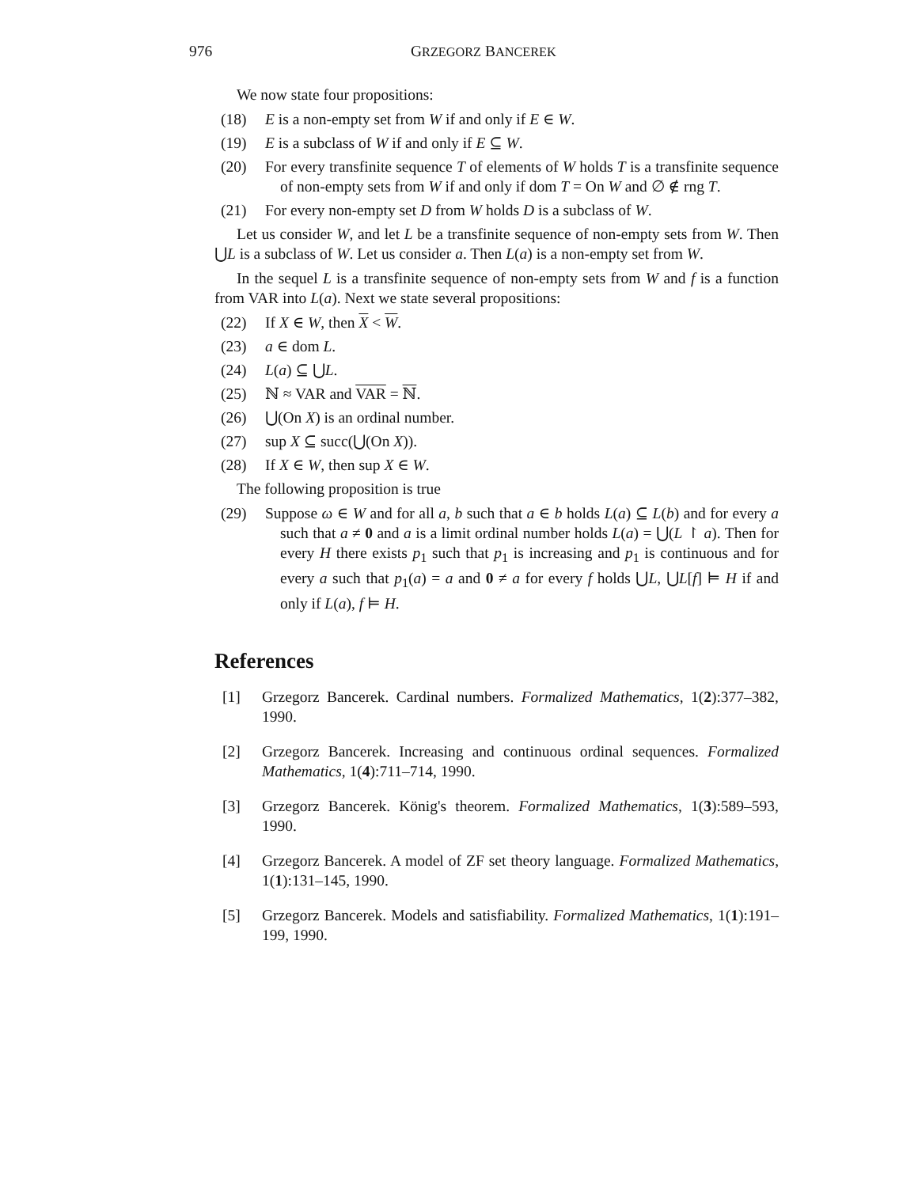976 GRZEGORZ BANCEREK
We now state four propositions:
(18) E is a non-empty set from W if and only if E ∈ W.
(19) E is a subclass of W if and only if E ⊆ W.
(20) For every transfinite sequence T of elements of W holds T is a transfinite sequence of non-empty sets from W if and only if dom T = On W and ∅ ∉ rng T.
(21) For every non-empty set D from W holds D is a subclass of W.
Let us consider W, and let L be a transfinite sequence of non-empty sets from W. Then ⋃L is a subclass of W. Let us consider a. Then L(a) is a non-empty set from W.
In the sequel L is a transfinite sequence of non-empty sets from W and f is a function from VAR into L(a). Next we state several propositions:
(22) If X ∈ W, then X < W.
(23) a ∈ dom L.
(24) L(a) ⊆ ⋃L.
(25) ℕ ≈ VAR and VAR = ℕ.
(26) ⋃(On X) is an ordinal number.
(27) sup X ⊆ succ(⋃(On X)).
(28) If X ∈ W, then sup X ∈ W.
The following proposition is true
(29) Suppose ω ∈ W and for all a, b such that a ∈ b holds L(a) ⊆ L(b) and for every a such that a ≠ 0 and a is a limit ordinal number holds L(a) = ⋃(L ↾ a). Then for every H there exists p<sub>1</sub> such that p<sub>1</sub> is increasing and p<sub>1</sub> is continuous and for every a such that p<sub>1</sub>(a) = a and 0 ≠ a for every f holds ⋃L, ⋃L[f] ⊨ H if and only if L(a), f ⊨ H.
References
[1] Grzegorz Bancerek. Cardinal numbers. Formalized Mathematics, 1(2):377–382, 1990.
[2] Grzegorz Bancerek. Increasing and continuous ordinal sequences. Formalized Mathematics, 1(4):711–714, 1990.
[3] Grzegorz Bancerek. König's theorem. Formalized Mathematics, 1(3):589–593, 1990.
[4] Grzegorz Bancerek. A model of ZF set theory language. Formalized Mathematics, 1(1):131–145, 1990.
[5] Grzegorz Bancerek. Models and satisfiability. Formalized Mathematics, 1(1):191–199, 1990.